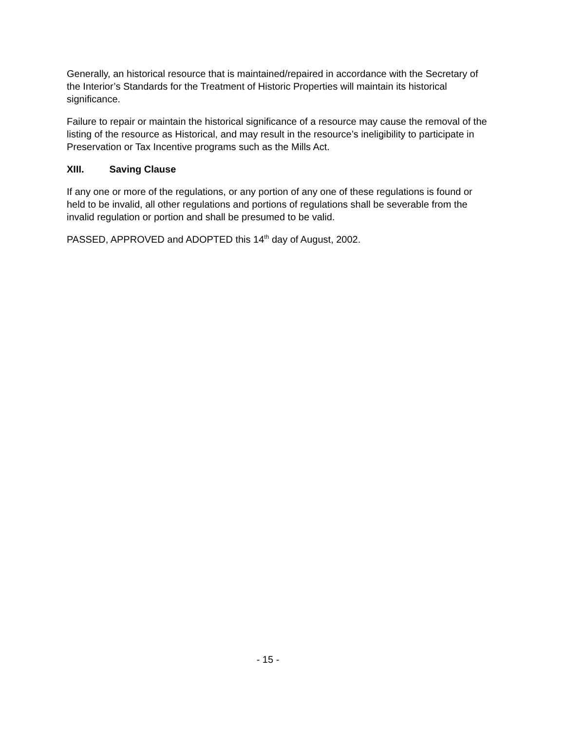Generally, an historical resource that is maintained/repaired in accordance with the Secretary of the Interior’s Standards for the Treatment of Historic Properties will maintain its historical significance.
Failure to repair or maintain the historical significance of a resource may cause the removal of the listing of the resource as Historical, and may result in the resource’s ineligibility to participate in Preservation or Tax Incentive programs such as the Mills Act.
XIII. Saving Clause
If any one or more of the regulations, or any portion of any one of these regulations is found or held to be invalid, all other regulations and portions of regulations shall be severable from the invalid regulation or portion and shall be presumed to be valid.
PASSED, APPROVED and ADOPTED this 14<sup>th</sup> day of August, 2002.
- 15 -